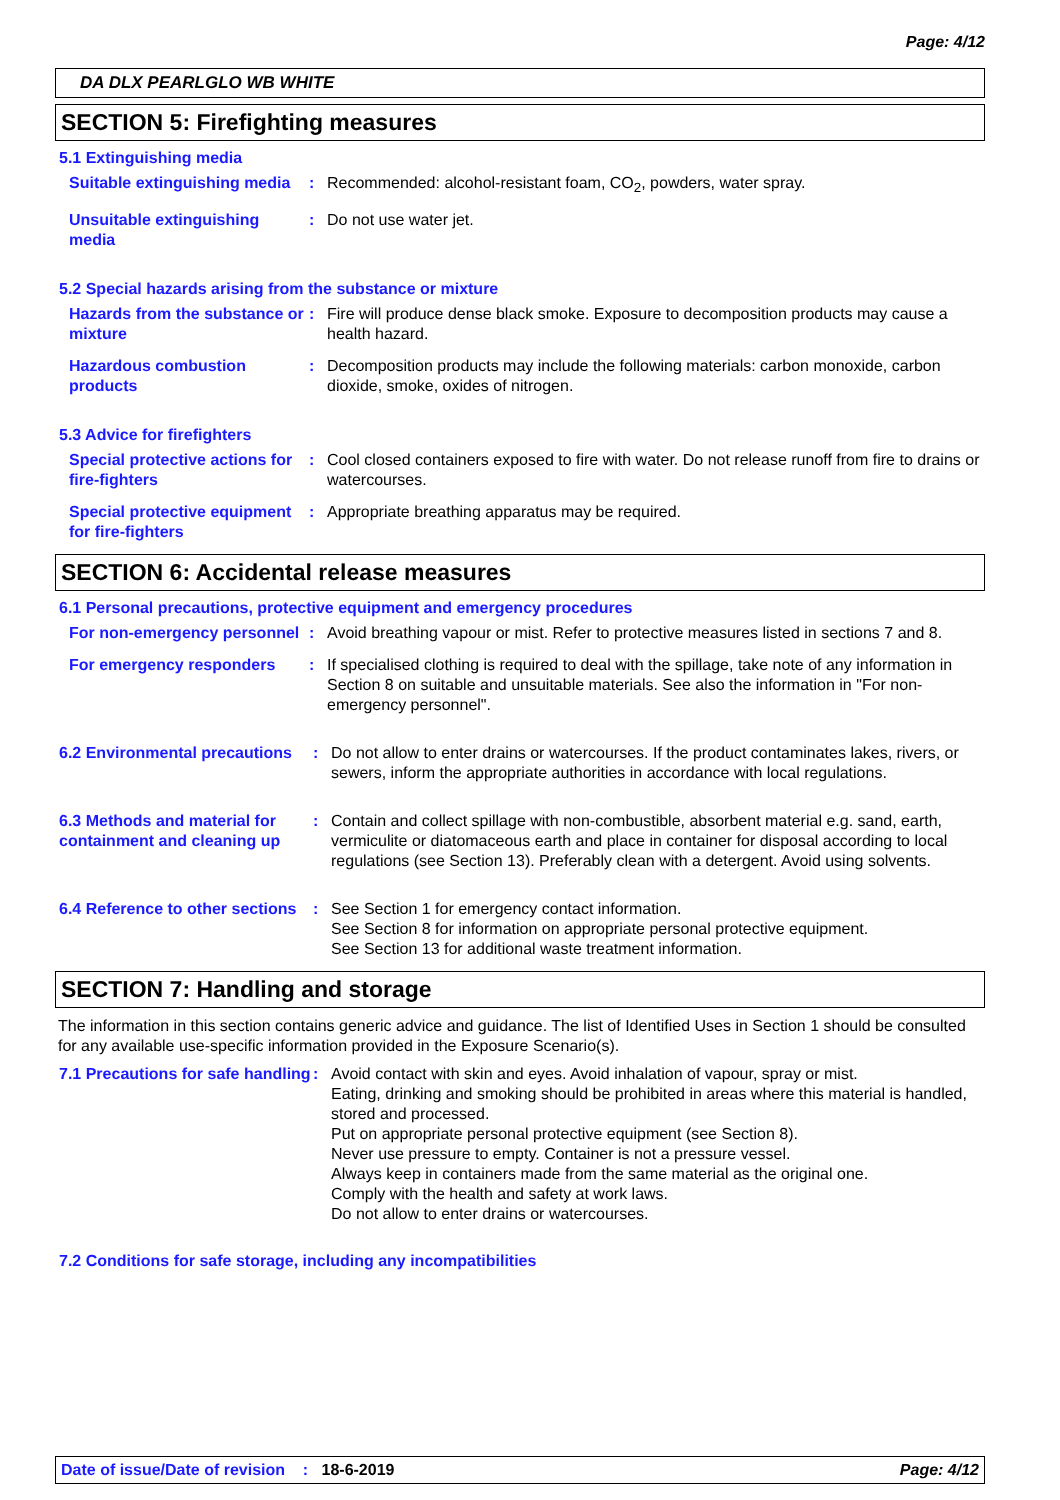Page: 4/12
DA DLX PEARLGLO WB WHITE
SECTION 5: Firefighting measures
5.1 Extinguishing media
Suitable extinguishing media
: Recommended: alcohol-resistant foam, CO<sub>2</sub>, powders, water spray.
Unsuitable extinguishing media
: Do not use water jet.
5.2 Special hazards arising from the substance or mixture
Hazards from the substance or mixture
: Fire will produce dense black smoke. Exposure to decomposition products may cause a health hazard.
Hazardous combustion products
: Decomposition products may include the following materials: carbon monoxide, carbon dioxide, smoke, oxides of nitrogen.
5.3 Advice for firefighters
Special protective actions for fire-fighters
: Cool closed containers exposed to fire with water. Do not release runoff from fire to drains or watercourses.
Special protective equipment for fire-fighters
: Appropriate breathing apparatus may be required.
SECTION 6: Accidental release measures
6.1 Personal precautions, protective equipment and emergency procedures
For non-emergency personnel
: Avoid breathing vapour or mist. Refer to protective measures listed in sections 7 and 8.
For emergency responders : If specialised clothing is required to deal with the spillage, take note of any information in Section 8 on suitable and unsuitable materials. See also the information in "For non-emergency personnel".
6.2 Environmental precautions
: Do not allow to enter drains or watercourses. If the product contaminates lakes, rivers, or sewers, inform the appropriate authorities in accordance with local regulations.
6.3 Methods and material for containment and cleaning up
: Contain and collect spillage with non-combustible, absorbent material e.g. sand, earth, vermiculite or diatomaceous earth and place in container for disposal according to local regulations (see Section 13). Preferably clean with a detergent. Avoid using solvents.
6.4 Reference to other sections
: See Section 1 for emergency contact information.
See Section 8 for information on appropriate personal protective equipment.
See Section 13 for additional waste treatment information.
SECTION 7: Handling and storage
The information in this section contains generic advice and guidance. The list of Identified Uses in Section 1 should be consulted for any available use-specific information provided in the Exposure Scenario(s).
7.1 Precautions for safe handling
: Avoid contact with skin and eyes. Avoid inhalation of vapour, spray or mist.
Eating, drinking and smoking should be prohibited in areas where this material is handled, stored and processed.
Put on appropriate personal protective equipment (see Section 8).
Never use pressure to empty. Container is not a pressure vessel.
Always keep in containers made from the same material as the original one.
Comply with the health and safety at work laws.
Do not allow to enter drains or watercourses.
7.2 Conditions for safe storage, including any incompatibilities
Date of issue/Date of revision : 18-6-2019 Page: 4/12